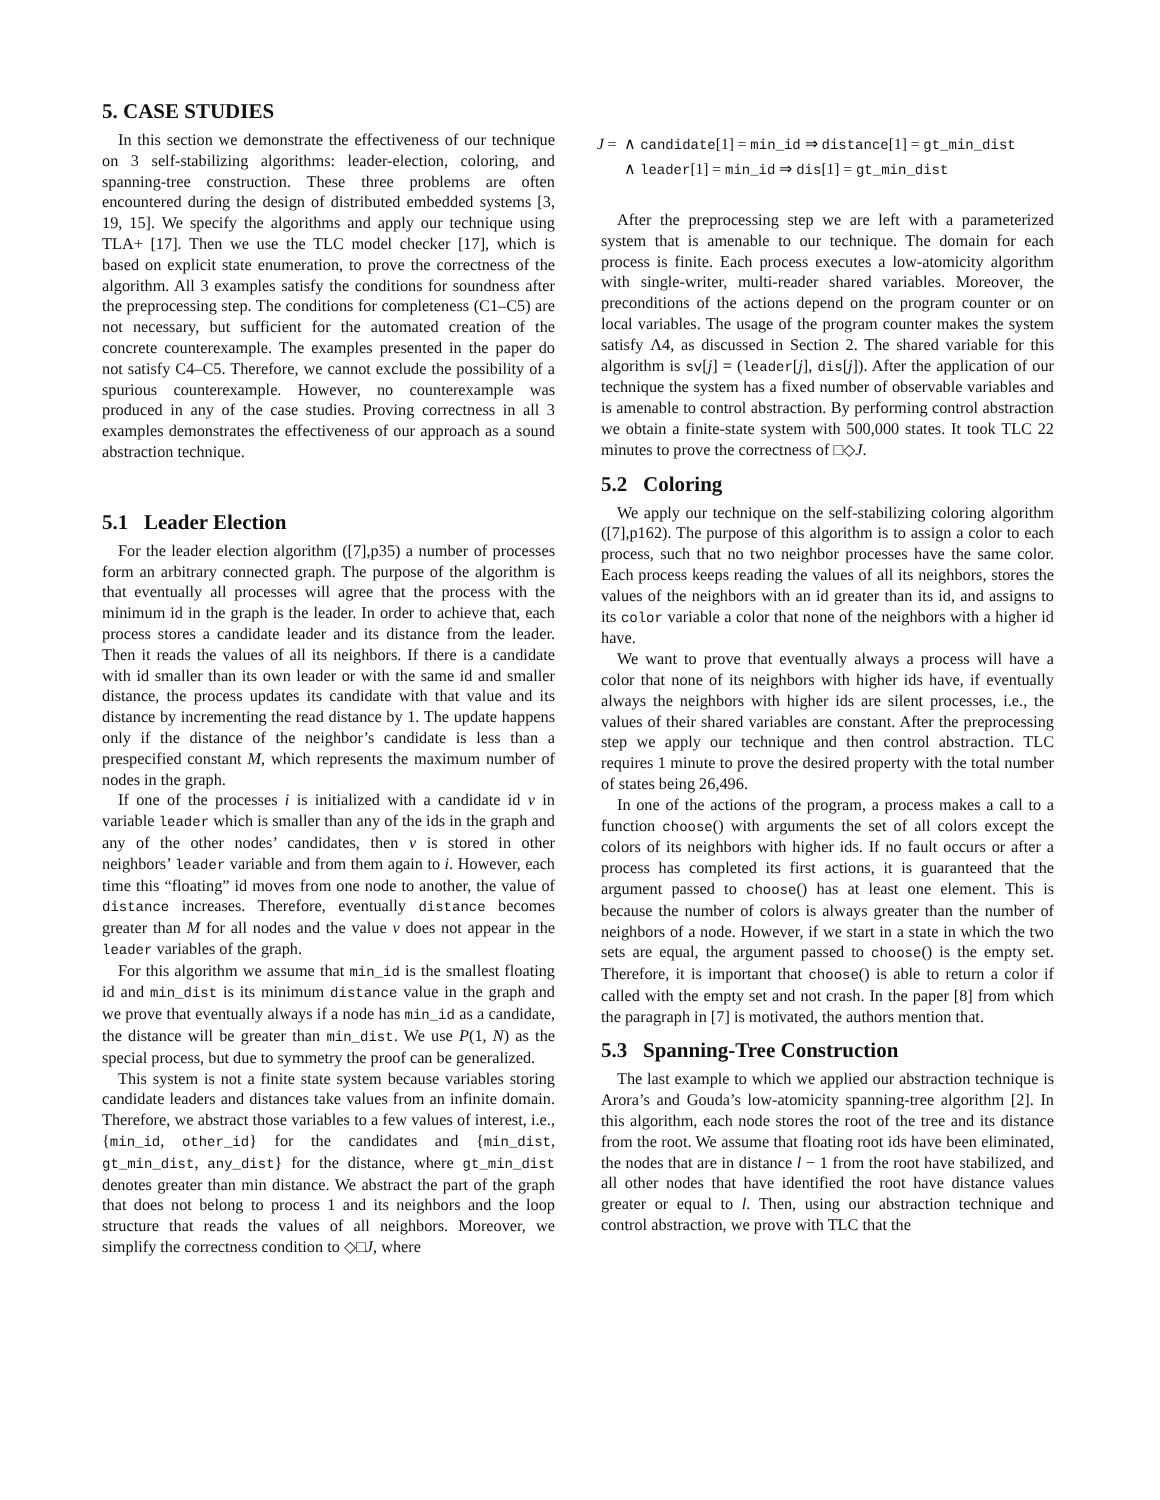5. CASE STUDIES
In this section we demonstrate the effectiveness of our technique on 3 self-stabilizing algorithms: leader-election, coloring, and spanning-tree construction. These three problems are often encountered during the design of distributed embedded systems [3, 19, 15]. We specify the algorithms and apply our technique using TLA+ [17]. Then we use the TLC model checker [17], which is based on explicit state enumeration, to prove the correctness of the algorithm. All 3 examples satisfy the conditions for soundness after the preprocessing step. The conditions for completeness (C1–C5) are not necessary, but sufficient for the automated creation of the concrete counterexample. The examples presented in the paper do not satisfy C4–C5. Therefore, we cannot exclude the possibility of a spurious counterexample. However, no counterexample was produced in any of the case studies. Proving correctness in all 3 examples demonstrates the effectiveness of our approach as a sound abstraction technique.
5.1 Leader Election
For the leader election algorithm ([7],p35) a number of processes form an arbitrary connected graph. The purpose of the algorithm is that eventually all processes will agree that the process with the minimum id in the graph is the leader. In order to achieve that, each process stores a candidate leader and its distance from the leader. Then it reads the values of all its neighbors. If there is a candidate with id smaller than its own leader or with the same id and smaller distance, the process updates its candidate with that value and its distance by incrementing the read distance by 1. The update happens only if the distance of the neighbor’s candidate is less than a prespecified constant M, which represents the maximum number of nodes in the graph.
If one of the processes i is initialized with a candidate id v in variable leader which is smaller than any of the ids in the graph and any of the other nodes’ candidates, then v is stored in other neighbors’ leader variable and from them again to i. However, each time this “floating” id moves from one node to another, the value of distance increases. Therefore, eventually distance becomes greater than M for all nodes and the value v does not appear in the leader variables of the graph.
For this algorithm we assume that min_id is the smallest floating id and min_dist is its minimum distance value in the graph and we prove that eventually always if a node has min_id as a candidate, the distance will be greater than min_dist. We use P(1, N) as the special process, but due to symmetry the proof can be generalized.
This system is not a finite state system because variables storing candidate leaders and distances take values from an infinite domain. Therefore, we abstract those variables to a few values of interest, i.e., {min_id, other_id} for the candidates and {min_dist, gt_min_dist, any_dist} for the distance, where gt_min_dist denotes greater than min distance. We abstract the part of the graph that does not belong to process 1 and its neighbors and the loop structure that reads the values of all neighbors. Moreover, we simplify the correctness condition to ◇□J, where
J = ∧ candidate[1] = min_id ⇒ distance[1] = gt_min_dist
∧ leader[1] = min_id ⇒ dis[1] = gt_min_dist
After the preprocessing step we are left with a parameterized system that is amenable to our technique. The domain for each process is finite. Each process executes a low-atomicity algorithm with single-writer, multi-reader shared variables. Moreover, the preconditions of the actions depend on the program counter or on local variables. The usage of the program counter makes the system satisfy Λ4, as discussed in Section 2. The shared variable for this algorithm is sv[j] = (leader[j], dis[j]). After the application of our technique the system has a fixed number of observable variables and is amenable to control abstraction. By performing control abstraction we obtain a finite-state system with 500,000 states. It took TLC 22 minutes to prove the correctness of □◇J.
5.2 Coloring
We apply our technique on the self-stabilizing coloring algorithm ([7],p162). The purpose of this algorithm is to assign a color to each process, such that no two neighbor processes have the same color. Each process keeps reading the values of all its neighbors, stores the values of the neighbors with an id greater than its id, and assigns to its color variable a color that none of the neighbors with a higher id have.
We want to prove that eventually always a process will have a color that none of its neighbors with higher ids have, if eventually always the neighbors with higher ids are silent processes, i.e., the values of their shared variables are constant. After the preprocessing step we apply our technique and then control abstraction. TLC requires 1 minute to prove the desired property with the total number of states being 26,496.
In one of the actions of the program, a process makes a call to a function choose() with arguments the set of all colors except the colors of its neighbors with higher ids. If no fault occurs or after a process has completed its first actions, it is guaranteed that the argument passed to choose() has at least one element. This is because the number of colors is always greater than the number of neighbors of a node. However, if we start in a state in which the two sets are equal, the argument passed to choose() is the empty set. Therefore, it is important that choose() is able to return a color if called with the empty set and not crash. In the paper [8] from which the paragraph in [7] is motivated, the authors mention that.
5.3 Spanning-Tree Construction
The last example to which we applied our abstraction technique is Arora’s and Gouda’s low-atomicity spanning-tree algorithm [2]. In this algorithm, each node stores the root of the tree and its distance from the root. We assume that floating root ids have been eliminated, the nodes that are in distance l − 1 from the root have stabilized, and all other nodes that have identified the root have distance values greater or equal to l. Then, using our abstraction technique and control abstraction, we prove with TLC that the